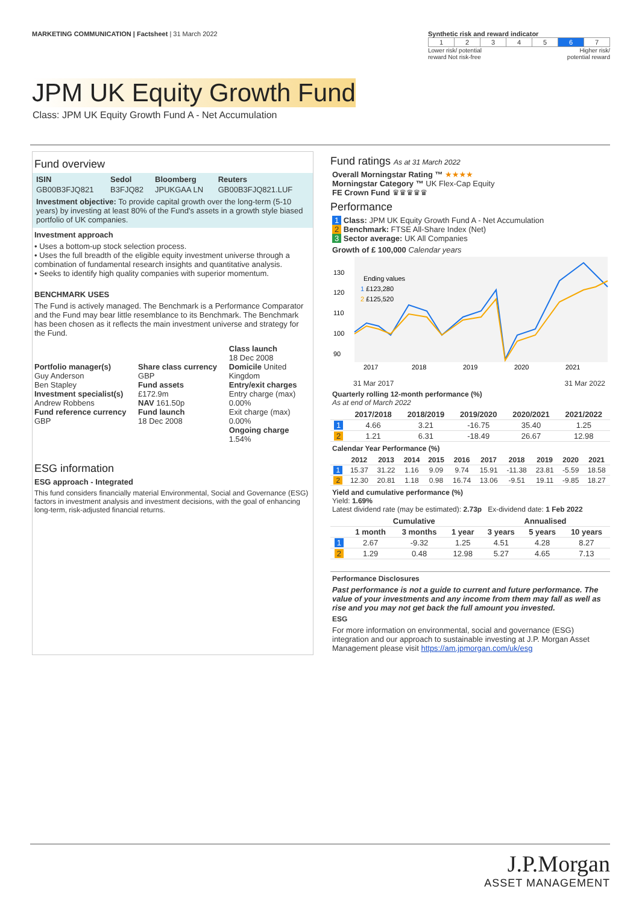MARKETING COMMUNICATION | Factsheet | 31 March 2022
Synthetic risk and reward indicator
| 1 | 2 | 3 | 4 | 5 | 6 | 7 |
Lower risk/ potential
reward Not risk-free Higher risk/
potential reward
JPM UK Equity Growth Fund
Class: JPM UK Equity Growth Fund A - Net Accumulation
Fund overview
| ISIN | Sedol | Bloomberg | Reuters |
| --- | --- | --- | --- |
| GB00B3FJQ821 | B3FJQ82 | JPUKGAA LN | GB00B3FJQ821.LUF |
Investment objective: To provide capital growth over the long-term (5-10 years) by investing at least 80% of the Fund's assets in a growth style biased portfolio of UK companies.
Investment approach
• Uses a bottom-up stock selection process.
• Uses the full breadth of the eligible equity investment universe through a combination of fundamental research insights and quantitative analysis.
• Seeks to identify high quality companies with superior momentum.
BENCHMARK USES
The Fund is actively managed. The Benchmark is a Performance Comparator and the Fund may bear little resemblance to its Benchmark. The Benchmark has been chosen as it reflects the main investment universe and strategy for the Fund.
| Portfolio manager(s) Guy Anderson Ben Stapley Investment specialist(s) Andrew Robbens Fund reference currency GBP | Share class currency GBP Fund assets £172.9m NAV 161.50p Fund launch 18 Dec 2008 | Class launch 18 Dec 2008 Domicile United Kingdom Entry/exit charges Entry charge (max) 0.00% Exit charge (max) 0.00% Ongoing charge 1.54% |
ESG information
ESG approach - Integrated
This fund considers financially material Environmental, Social and Governance (ESG) factors in investment analysis and investment decisions, with the goal of enhancing long-term, risk-adjusted financial returns.
Fund ratings As at 31 March 2022
Overall Morningstar Rating ™ ★★★★
Morningstar Category ™ UK Flex-Cap Equity
FE Crown Fund ♛♛♛♛♛
Performance
1 Class: JPM UK Equity Growth Fund A - Net Accumulation
2 Benchmark: FTSE All-Share Index (Net)
3 Sector average: UK All Companies
Growth of £ 100,000 Calendar years
130
120
110
100
90
Ending values
1 £123,280
2 £125,520
2017
2018
2019
2020
2021
31 Mar 2017 31 Mar 2022
Quarterly rolling 12-month performance (%)
As at end of March 2022
| | 2017/2018 | 2018/2019 | 2019/2020 | 2020/2021 | 2021/2022 |
| --- | --- | --- | --- | --- | --- |
| 1 | 4.66 | 3.21 | -16.75 | 35.40 | 1.25 |
| 2 | 1.21 | 6.31 | -18.49 | 26.67 | 12.98 |
Calendar Year Performance (%)
| | 2012 | 2013 | 2014 | 2015 | 2016 | 2017 | 2018 | 2019 | 2020 | 2021 |
| --- | --- | --- | --- | --- | --- | --- | --- | --- | --- | --- |
| 1 | 15.37 | 31.22 | 1.16 | 9.09 | 9.74 | 15.91 | -11.38 | 23.81 | -5.59 | 18.58 |
| 2 | 12.30 | 20.81 | 1.18 | 0.98 | 16.74 | 13.06 | -9.51 | 19.11 | -9.85 | 18.27 |
Yield and cumulative performance (%)
Yield: 1.69%
Latest dividend rate (may be estimated): 2.73p Ex-dividend date: 1 Feb 2022
| | Cumulative | | | Annualised | | |
| --- | --- | --- | --- | --- | --- | --- |
| | 1 month | 3 months | 1 year | 3 years | 5 years | 10 years |
| 1 | 2.67 | -9.32 | 1.25 | 4.51 | 4.28 | 8.27 |
| 2 | 1.29 | 0.48 | 12.98 | 5.27 | 4.65 | 7.13 |
Performance Disclosures
Past performance is not a guide to current and future performance. The value of your investments and any income from them may fall as well as rise and you may not get back the full amount you invested.
ESG
For more information on environmental, social and governance (ESG) integration and our approach to sustainable investing at J.P. Morgan Asset Management please visit https://am.jpmorgan.com/uk/esg
J.P.Morgan
ASSET MANAGEMENT